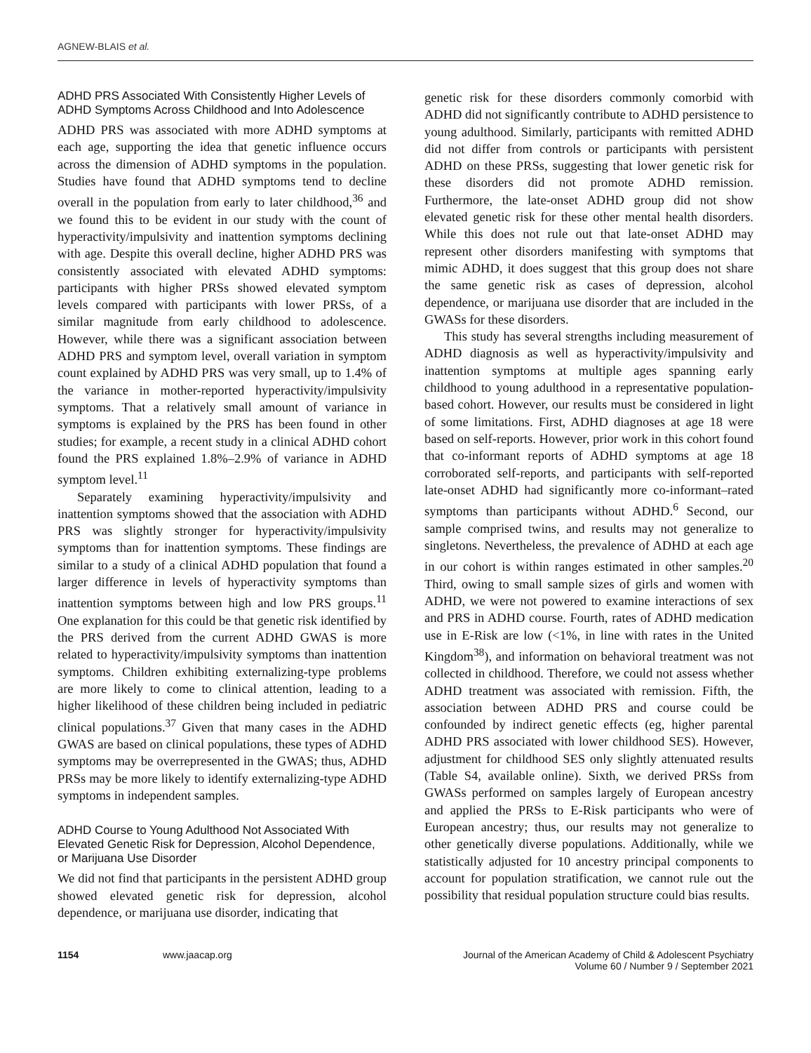AGNEW-BLAIS et al.
ADHD PRS Associated With Consistently Higher Levels of ADHD Symptoms Across Childhood and Into Adolescence
ADHD PRS was associated with more ADHD symptoms at each age, supporting the idea that genetic influence occurs across the dimension of ADHD symptoms in the population. Studies have found that ADHD symptoms tend to decline overall in the population from early to later childhood,<sup>36</sup> and we found this to be evident in our study with the count of hyperactivity/impulsivity and inattention symptoms declining with age. Despite this overall decline, higher ADHD PRS was consistently associated with elevated ADHD symptoms: participants with higher PRSs showed elevated symptom levels compared with participants with lower PRSs, of a similar magnitude from early childhood to adolescence. However, while there was a significant association between ADHD PRS and symptom level, overall variation in symptom count explained by ADHD PRS was very small, up to 1.4% of the variance in mother-reported hyperactivity/impulsivity symptoms. That a relatively small amount of variance in symptoms is explained by the PRS has been found in other studies; for example, a recent study in a clinical ADHD cohort found the PRS explained 1.8%–2.9% of variance in ADHD symptom level.<sup>11</sup>
Separately examining hyperactivity/impulsivity and inattention symptoms showed that the association with ADHD PRS was slightly stronger for hyperactivity/impulsivity symptoms than for inattention symptoms. These findings are similar to a study of a clinical ADHD population that found a larger difference in levels of hyperactivity symptoms than inattention symptoms between high and low PRS groups.<sup>11</sup> One explanation for this could be that genetic risk identified by the PRS derived from the current ADHD GWAS is more related to hyperactivity/impulsivity symptoms than inattention symptoms. Children exhibiting externalizing-type problems are more likely to come to clinical attention, leading to a higher likelihood of these children being included in pediatric clinical populations.<sup>37</sup> Given that many cases in the ADHD GWAS are based on clinical populations, these types of ADHD symptoms may be overrepresented in the GWAS; thus, ADHD PRSs may be more likely to identify externalizing-type ADHD symptoms in independent samples.
ADHD Course to Young Adulthood Not Associated With Elevated Genetic Risk for Depression, Alcohol Dependence, or Marijuana Use Disorder
We did not find that participants in the persistent ADHD group showed elevated genetic risk for depression, alcohol dependence, or marijuana use disorder, indicating that
genetic risk for these disorders commonly comorbid with ADHD did not significantly contribute to ADHD persistence to young adulthood. Similarly, participants with remitted ADHD did not differ from controls or participants with persistent ADHD on these PRSs, suggesting that lower genetic risk for these disorders did not promote ADHD remission. Furthermore, the late-onset ADHD group did not show elevated genetic risk for these other mental health disorders. While this does not rule out that late-onset ADHD may represent other disorders manifesting with symptoms that mimic ADHD, it does suggest that this group does not share the same genetic risk as cases of depression, alcohol dependence, or marijuana use disorder that are included in the GWASs for these disorders.
This study has several strengths including measurement of ADHD diagnosis as well as hyperactivity/impulsivity and inattention symptoms at multiple ages spanning early childhood to young adulthood in a representative population-based cohort. However, our results must be considered in light of some limitations. First, ADHD diagnoses at age 18 were based on self-reports. However, prior work in this cohort found that co-informant reports of ADHD symptoms at age 18 corroborated self-reports, and participants with self-reported late-onset ADHD had significantly more co-informant–rated symptoms than participants without ADHD.<sup>6</sup> Second, our sample comprised twins, and results may not generalize to singletons. Nevertheless, the prevalence of ADHD at each age in our cohort is within ranges estimated in other samples.<sup>20</sup> Third, owing to small sample sizes of girls and women with ADHD, we were not powered to examine interactions of sex and PRS in ADHD course. Fourth, rates of ADHD medication use in E-Risk are low (<1%, in line with rates in the United Kingdom<sup>38</sup>), and information on behavioral treatment was not collected in childhood. Therefore, we could not assess whether ADHD treatment was associated with remission. Fifth, the association between ADHD PRS and course could be confounded by indirect genetic effects (eg, higher parental ADHD PRS associated with lower childhood SES). However, adjustment for childhood SES only slightly attenuated results (Table S4, available online). Sixth, we derived PRSs from GWASs performed on samples largely of European ancestry and applied the PRSs to E-Risk participants who were of European ancestry; thus, our results may not generalize to other genetically diverse populations. Additionally, while we statistically adjusted for 10 ancestry principal components to account for population stratification, we cannot rule out the possibility that residual population structure could bias results.
1154 www.jaacap.org Journal of the American Academy of Child & Adolescent Psychiatry
Volume 60 / Number 9 / September 2021